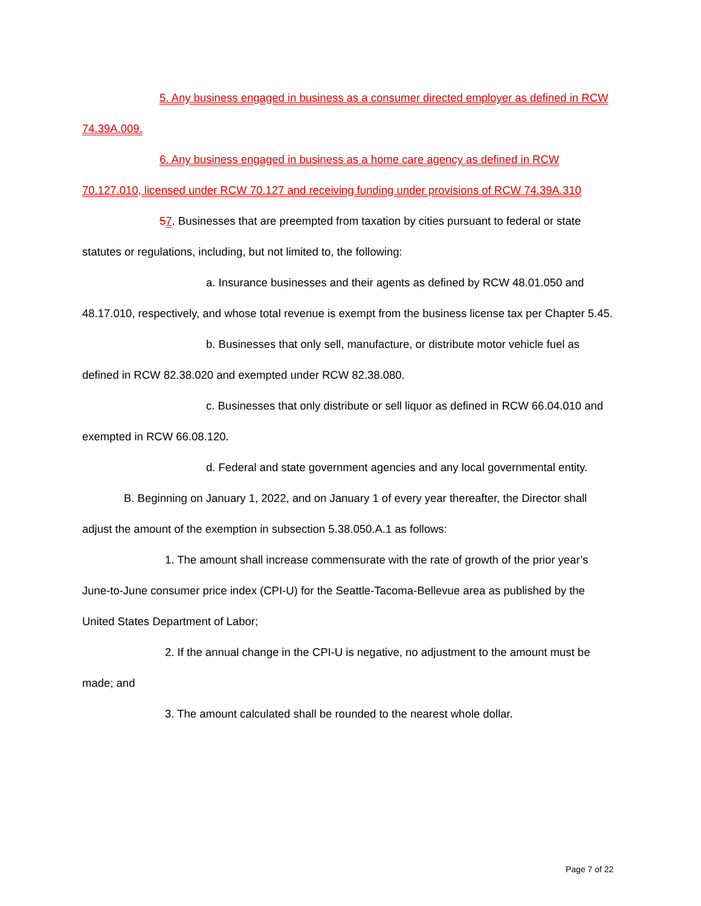5. Any business engaged in business as a consumer directed employer as defined in RCW 74.39A.009.
6. Any business engaged in business as a home care agency as defined in RCW 70.127.010, licensed under RCW 70.127 and receiving funding under provisions of RCW 74.39A.310
57. Businesses that are preempted from taxation by cities pursuant to federal or state statutes or regulations, including, but not limited to, the following:
a. Insurance businesses and their agents as defined by RCW 48.01.050 and 48.17.010, respectively, and whose total revenue is exempt from the business license tax per Chapter 5.45.
b. Businesses that only sell, manufacture, or distribute motor vehicle fuel as defined in RCW 82.38.020 and exempted under RCW 82.38.080.
c. Businesses that only distribute or sell liquor as defined in RCW 66.04.010 and exempted in RCW 66.08.120.
d. Federal and state government agencies and any local governmental entity.
B. Beginning on January 1, 2022, and on January 1 of every year thereafter, the Director shall adjust the amount of the exemption in subsection 5.38.050.A.1 as follows:
1. The amount shall increase commensurate with the rate of growth of the prior year’s June-to-June consumer price index (CPI-U) for the Seattle-Tacoma-Bellevue area as published by the United States Department of Labor;
2. If the annual change in the CPI-U is negative, no adjustment to the amount must be made; and
3. The amount calculated shall be rounded to the nearest whole dollar.
Page 7 of 22